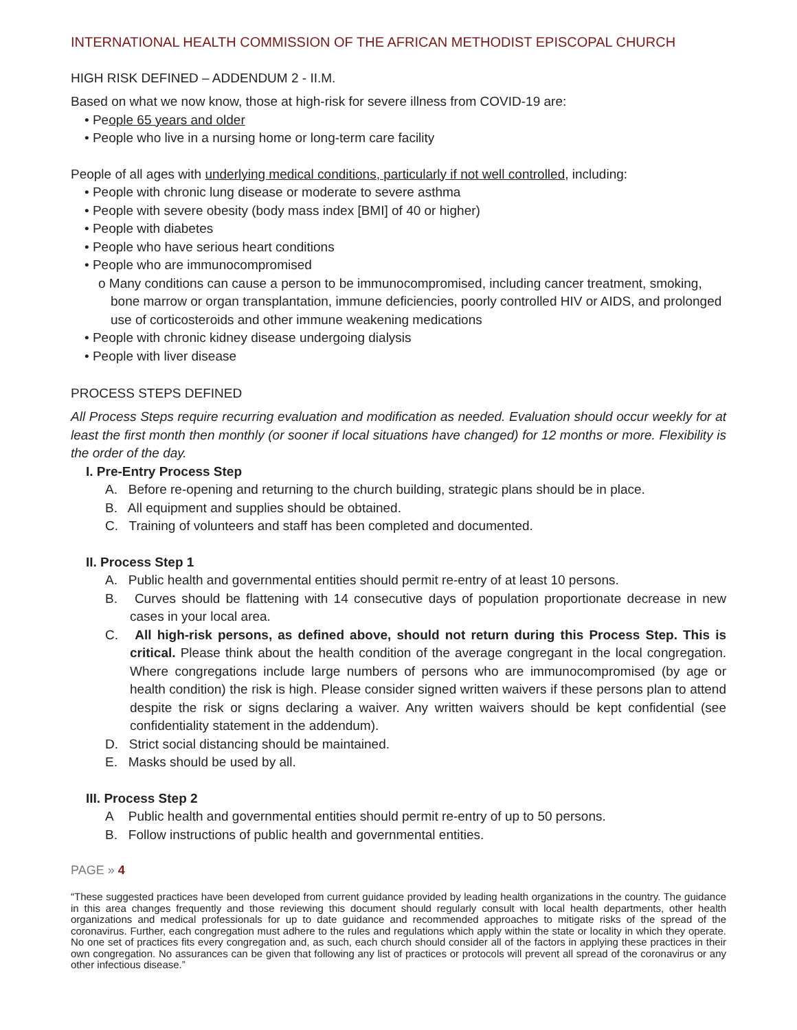INTERNATIONAL HEALTH COMMISSION OF THE AFRICAN METHODIST EPISCOPAL CHURCH
HIGH RISK DEFINED – ADDENDUM 2 - II.M.
Based on what we now know, those at high-risk for severe illness from COVID-19 are:
• People 65 years and older
• People who live in a nursing home or long-term care facility
People of all ages with underlying medical conditions, particularly if not well controlled, including:
• People with chronic lung disease or moderate to severe asthma
• People with severe obesity (body mass index [BMI] of 40 or higher)
• People with diabetes
• People who have serious heart conditions
• People who are immunocompromised
o Many conditions can cause a person to be immunocompromised, including cancer treatment, smoking, bone marrow or organ transplantation, immune deficiencies, poorly controlled HIV or AIDS, and prolonged use of corticosteroids and other immune weakening medications
• People with chronic kidney disease undergoing dialysis
• People with liver disease
PROCESS STEPS DEFINED
All Process Steps require recurring evaluation and modification as needed. Evaluation should occur weekly for at least the first month then monthly (or sooner if local situations have changed) for 12 months or more. Flexibility is the order of the day.
I. Pre-Entry Process Step
A. Before re-opening and returning to the church building, strategic plans should be in place.
B. All equipment and supplies should be obtained.
C. Training of volunteers and staff has been completed and documented.
II. Process Step 1
A. Public health and governmental entities should permit re-entry of at least 10 persons.
B. Curves should be flattening with 14 consecutive days of population proportionate decrease in new cases in your local area.
C. All high-risk persons, as defined above, should not return during this Process Step. This is critical. Please think about the health condition of the average congregant in the local congregation. Where congregations include large numbers of persons who are immunocompromised (by age or health condition) the risk is high. Please consider signed written waivers if these persons plan to attend despite the risk or signs declaring a waiver. Any written waivers should be kept confidential (see confidentiality statement in the addendum).
D. Strict social distancing should be maintained.
E. Masks should be used by all.
III. Process Step 2
A Public health and governmental entities should permit re-entry of up to 50 persons.
B. Follow instructions of public health and governmental entities.
PAGE » 4
“These suggested practices have been developed from current guidance provided by leading health organizations in the country. The guidance in this area changes frequently and those reviewing this document should regularly consult with local health departments, other health organizations and medical professionals for up to date guidance and recommended approaches to mitigate risks of the spread of the coronavirus. Further, each congregation must adhere to the rules and regulations which apply within the state or locality in which they operate. No one set of practices fits every congregation and, as such, each church should consider all of the factors in applying these practices in their own congregation. No assurances can be given that following any list of practices or protocols will prevent all spread of the coronavirus or any other infectious disease.”